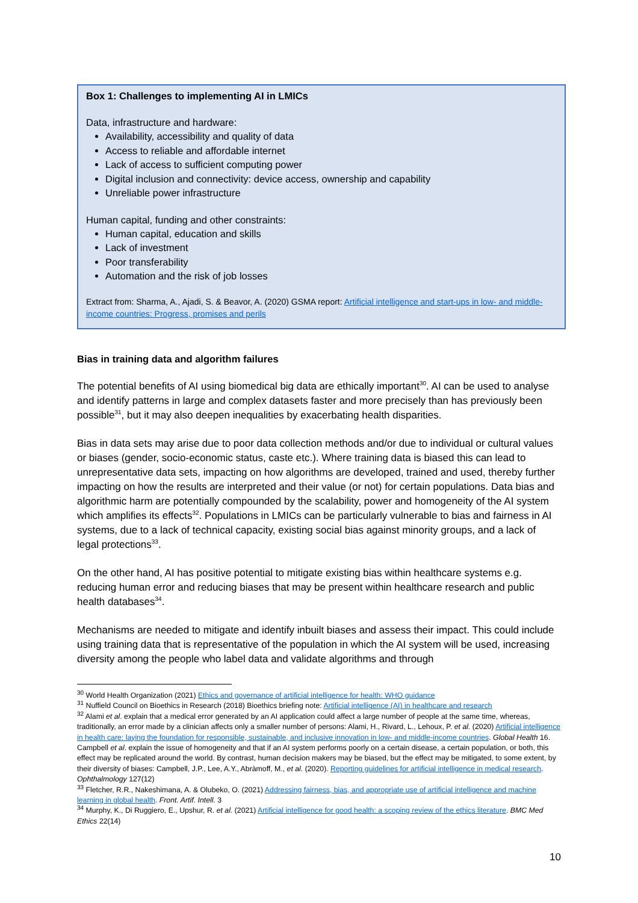Box 1: Challenges to implementing AI in LMICs
Data, infrastructure and hardware:
Availability, accessibility and quality of data
Access to reliable and affordable internet
Lack of access to sufficient computing power
Digital inclusion and connectivity: device access, ownership and capability
Unreliable power infrastructure
Human capital, funding and other constraints:
Human capital, education and skills
Lack of investment
Poor transferability
Automation and the risk of job losses
Extract from: Sharma, A., Ajadi, S. & Beavor, A. (2020) GSMA report: Artificial intelligence and start-ups in low- and middle-income countries: Progress, promises and perils
Bias in training data and algorithm failures
The potential benefits of AI using biomedical big data are ethically important<sup>30</sup>. AI can be used to analyse and identify patterns in large and complex datasets faster and more precisely than has previously been possible<sup>31</sup>, but it may also deepen inequalities by exacerbating health disparities.
Bias in data sets may arise due to poor data collection methods and/or due to individual or cultural values or biases (gender, socio-economic status, caste etc.). Where training data is biased this can lead to unrepresentative data sets, impacting on how algorithms are developed, trained and used, thereby further impacting on how the results are interpreted and their value (or not) for certain populations. Data bias and algorithmic harm are potentially compounded by the scalability, power and homogeneity of the AI system which amplifies its effects<sup>32</sup>. Populations in LMICs can be particularly vulnerable to bias and fairness in AI systems, due to a lack of technical capacity, existing social bias against minority groups, and a lack of legal protections<sup>33</sup>.
On the other hand, AI has positive potential to mitigate existing bias within healthcare systems e.g. reducing human error and reducing biases that may be present within healthcare research and public health databases<sup>34</sup>.
Mechanisms are needed to mitigate and identify inbuilt biases and assess their impact. This could include using training data that is representative of the population in which the AI system will be used, increasing diversity among the people who label data and validate algorithms and through
<sup>30</sup> World Health Organization (2021) Ethics and governance of artificial intelligence for health: WHO guidance
<sup>31</sup> Nuffield Council on Bioethics in Research (2018) Bioethics briefing note: Artificial intelligence (AI) in healthcare and research
<sup>32</sup> Alami et al. explain that a medical error generated by an AI application could affect a large number of people at the same time, whereas, traditionally, an error made by a clinician affects only a smaller number of persons: Alami, H., Rivard, L., Lehoux, P. et al. (2020) Artificial intelligence in health care: laying the foundation for responsible, sustainable, and inclusive innovation in low- and middle-income countries. Global Health 16. Campbell et al. explain the issue of homogeneity and that if an AI system performs poorly on a certain disease, a certain population, or both, this effect may be replicated around the world. By contrast, human decision makers may be biased, but the effect may be mitigated, to some extent, by their diversity of biases: Campbell, J.P., Lee, A.Y., Abràmoff, M., et al. (2020). Reporting guidelines for artificial intelligence in medical research. Ophthalmology 127(12)
<sup>33</sup> Fletcher, R.R., Nakeshimana, A. & Olubeko, O. (2021) Addressing fairness, bias, and appropriate use of artificial intelligence and machine learning in global health. Front. Artif. Intell. 3
<sup>34</sup> Murphy, K., Di Ruggiero, E., Upshur, R. et al. (2021) Artificial intelligence for good health: a scoping review of the ethics literature. BMC Med Ethics 22(14)
10